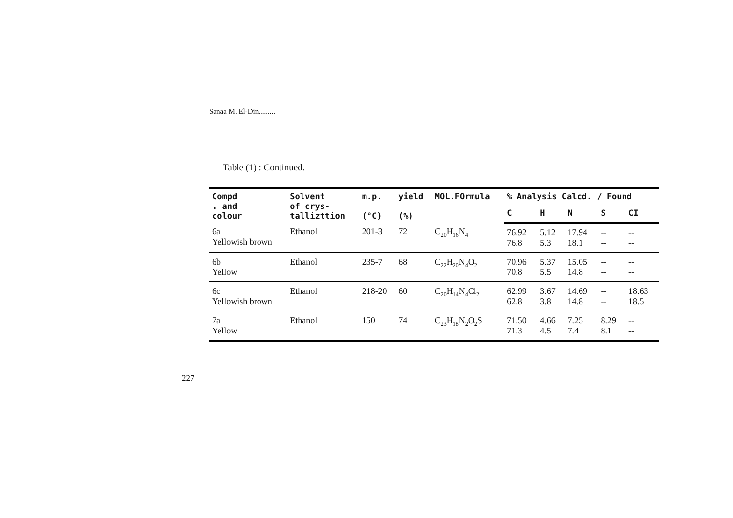Sanaa M. El-Din.........
Table (1) : Continued.
| Compd . and colour | Solvent of crys- tallizttion | m.p. (°C) | yield (%) | MOL.FOrmula | % Analysis Calcd. / Found | | | | |
| --- | --- | --- | --- | --- | --- | --- | --- | --- | --- |
| | | | | | C | H | N | S | CI |
| 6a Yellowish brown | Ethanol | 201-3 | 72 | C<sub>20</sub>H<sub>16</sub>N<sub>4</sub> | 76.92 76.8 | 5.12 5.3 | 17.94 18.1 | -- -- | -- -- |
| 6b Yellow | Ethanol | 235-7 | 68 | C<sub>22</sub>H<sub>20</sub>N<sub>4</sub>O<sub>2</sub> | 70.96 70.8 | 5.37 5.5 | 15.05 14.8 | -- -- | -- -- |
| 6c Yellowish brown | Ethanol | 218-20 | 60 | C<sub>20</sub>H<sub>14</sub>N<sub>4</sub>Cl<sub>2</sub> | 62.99 62.8 | 3.67 3.8 | 14.69 14.8 | -- -- | 18.63 18.5 |
| 7a Yellow | Ethanol | 150 | 74 | C<sub>23</sub>H<sub>18</sub>N<sub>2</sub>O<sub>2</sub>S | 71.50 71.3 | 4.66 4.5 | 7.25 7.4 | 8.29 8.1 | -- -- |
227